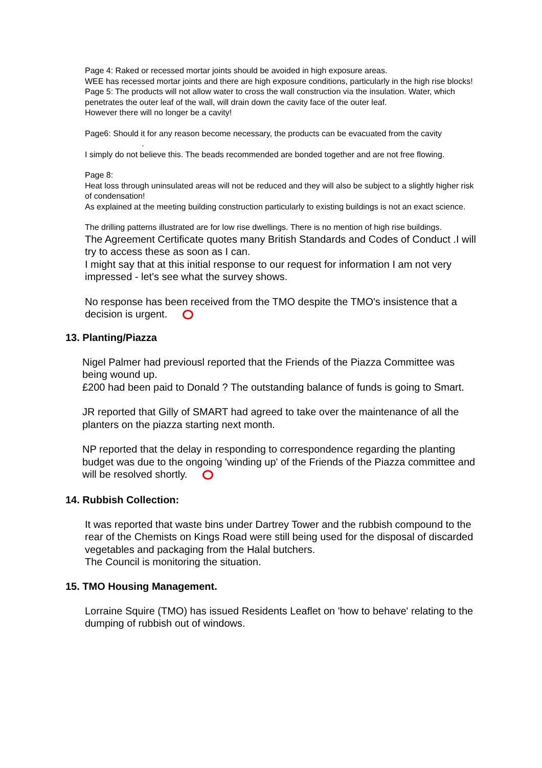Page 4: Raked or recessed mortar joints should be avoided in high exposure areas.
WEE has recessed mortar joints and there are high exposure conditions, particularly in the high rise blocks!
Page 5: The products will not allow water to cross the wall construction via the insulation. Water, which penetrates the outer leaf of the wall, will drain down the cavity face of the outer leaf.
However there will no longer be a cavity!
Page6: Should it for any reason become necessary, the products can be evacuated from the cavity .
I simply do not believe this. The beads recommended are bonded together and are not free flowing.
Page 8:
Heat loss through uninsulated areas will not be reduced and they will also be subject to a slightly higher risk of condensation!
As explained at the meeting building construction particularly to existing buildings is not an exact science.
The drilling patterns illustrated are for low rise dwellings. There is no mention of high rise buildings.
The Agreement Certificate quotes many British Standards and Codes of Conduct .I will try to access these as soon as I can.
I might say that at this initial response to our request for information I am not very impressed - let's see what the survey shows.
No response has been received from the TMO despite the TMO's insistence that a decision is urgent.
13. Planting/Piazza
Nigel Palmer had previousl reported that the Friends of the Piazza Committee was being wound up.
£200 had been paid to Donald ? The outstanding balance of funds is going to Smart.
JR reported that Gilly of SMART had agreed to take over the maintenance of all the planters on the piazza starting next month.
NP reported that the delay in responding to correspondence regarding the planting budget was due to the ongoing 'winding up' of the Friends of the Piazza committee and will be resolved shortly.
14. Rubbish Collection:
It was reported that waste bins under Dartrey Tower and the rubbish compound to the rear of the Chemists on Kings Road were still being used for the disposal of discarded vegetables and packaging from the Halal butchers.
The Council is monitoring the situation.
15. TMO Housing Management.
Lorraine Squire (TMO) has issued Residents Leaflet on 'how to behave' relating to the dumping of rubbish out of windows.